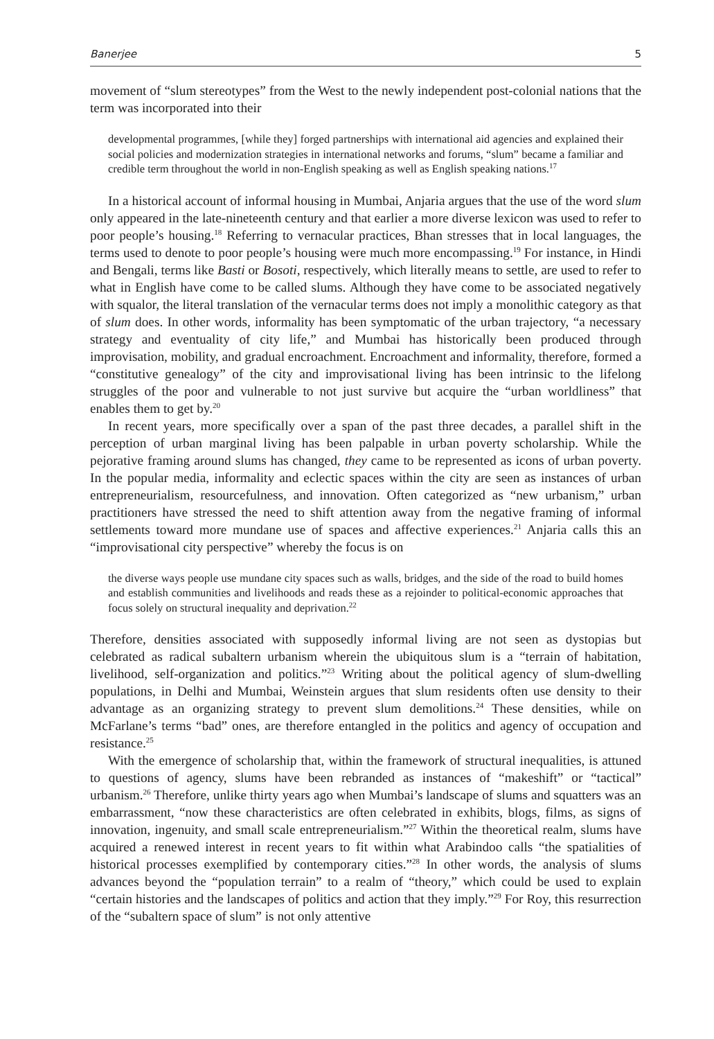Banerjee 5
movement of “slum stereotypes” from the West to the newly independent post-colonial nations that the term was incorporated into their
developmental programmes, [while they] forged partnerships with international aid agencies and explained their social policies and modernization strategies in international networks and forums, “slum” became a familiar and credible term throughout the world in non-English speaking as well as English speaking nations.<sup>17</sup>
In a historical account of informal housing in Mumbai, Anjaria argues that the use of the word slum only appeared in the late-nineteenth century and that earlier a more diverse lexicon was used to refer to poor people’s housing.<sup>18</sup> Referring to vernacular practices, Bhan stresses that in local languages, the terms used to denote to poor people’s housing were much more encompassing.<sup>19</sup> For instance, in Hindi and Bengali, terms like Basti or Bosoti, respectively, which literally means to settle, are used to refer to what in English have come to be called slums. Although they have come to be associated negatively with squalor, the literal translation of the vernacular terms does not imply a monolithic category as that of slum does. In other words, informality has been symptomatic of the urban trajectory, “a necessary strategy and eventuality of city life,” and Mumbai has historically been produced through improvisation, mobility, and gradual encroachment. Encroachment and informality, therefore, formed a “constitutive genealogy” of the city and improvisational living has been intrinsic to the lifelong struggles of the poor and vulnerable to not just survive but acquire the “urban worldliness” that enables them to get by.<sup>20</sup>
In recent years, more specifically over a span of the past three decades, a parallel shift in the perception of urban marginal living has been palpable in urban poverty scholarship. While the pejorative framing around slums has changed, they came to be represented as icons of urban poverty. In the popular media, informality and eclectic spaces within the city are seen as instances of urban entrepreneurialism, resourcefulness, and innovation. Often categorized as “new urbanism,” urban practitioners have stressed the need to shift attention away from the negative framing of informal settlements toward more mundane use of spaces and affective experiences.<sup>21</sup> Anjaria calls this an “improvisational city perspective” whereby the focus is on
the diverse ways people use mundane city spaces such as walls, bridges, and the side of the road to build homes and establish communities and livelihoods and reads these as a rejoinder to political-economic approaches that focus solely on structural inequality and deprivation.<sup>22</sup>
Therefore, densities associated with supposedly informal living are not seen as dystopias but celebrated as radical subaltern urbanism wherein the ubiquitous slum is a “terrain of habitation, livelihood, self-organization and politics.”<sup>23</sup> Writing about the political agency of slum-dwelling populations, in Delhi and Mumbai, Weinstein argues that slum residents often use density to their advantage as an organizing strategy to prevent slum demolitions.<sup>24</sup> These densities, while on McFarlane’s terms “bad” ones, are therefore entangled in the politics and agency of occupation and resistance.<sup>25</sup>
With the emergence of scholarship that, within the framework of structural inequalities, is attuned to questions of agency, slums have been rebranded as instances of “makeshift” or “tactical” urbanism.<sup>26</sup> Therefore, unlike thirty years ago when Mumbai’s landscape of slums and squatters was an embarrassment, “now these characteristics are often celebrated in exhibits, blogs, films, as signs of innovation, ingenuity, and small scale entrepreneurialism.”<sup>27</sup> Within the theoretical realm, slums have acquired a renewed interest in recent years to fit within what Arabindoo calls “the spatialities of historical processes exemplified by contemporary cities.”<sup>28</sup> In other words, the analysis of slums advances beyond the “population terrain” to a realm of “theory,” which could be used to explain “certain histories and the landscapes of politics and action that they imply.”<sup>29</sup> For Roy, this resurrection of the “subaltern space of slum” is not only attentive